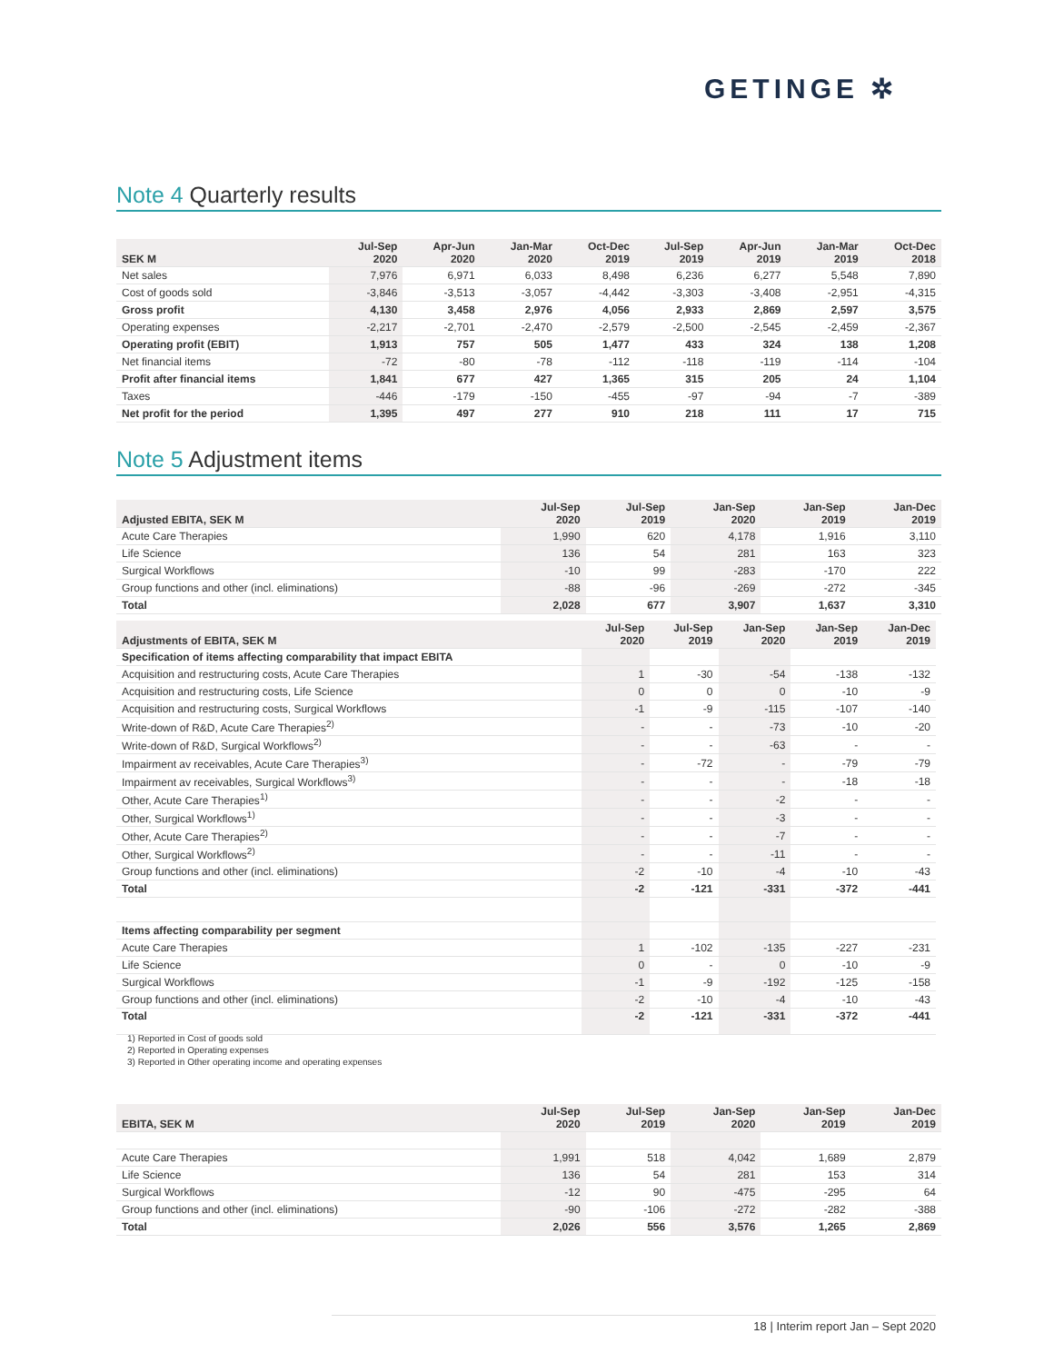GETINGE ✲
Note 4 Quarterly results
| SEK M | Jul-Sep 2020 | Apr-Jun 2020 | Jan-Mar 2020 | Oct-Dec 2019 | Jul-Sep 2019 | Apr-Jun 2019 | Jan-Mar 2019 | Oct-Dec 2018 |
| --- | --- | --- | --- | --- | --- | --- | --- | --- |
| Net sales | 7,976 | 6,971 | 6,033 | 8,498 | 6,236 | 6,277 | 5,548 | 7,890 |
| Cost of goods sold | -3,846 | -3,513 | -3,057 | -4,442 | -3,303 | -3,408 | -2,951 | -4,315 |
| Gross profit | 4,130 | 3,458 | 2,976 | 4,056 | 2,933 | 2,869 | 2,597 | 3,575 |
| Operating expenses | -2,217 | -2,701 | -2,470 | -2,579 | -2,500 | -2,545 | -2,459 | -2,367 |
| Operating profit (EBIT) | 1,913 | 757 | 505 | 1,477 | 433 | 324 | 138 | 1,208 |
| Net financial items | -72 | -80 | -78 | -112 | -118 | -119 | -114 | -104 |
| Profit after financial items | 1,841 | 677 | 427 | 1,365 | 315 | 205 | 24 | 1,104 |
| Taxes | -446 | -179 | -150 | -455 | -97 | -94 | -7 | -389 |
| Net profit for the period | 1,395 | 497 | 277 | 910 | 218 | 111 | 17 | 715 |
Note 5 Adjustment items
| Adjusted EBITA, SEK M | Jul-Sep 2020 | Jul-Sep 2019 | Jan-Sep 2020 | Jan-Sep 2019 | Jan-Dec 2019 |
| --- | --- | --- | --- | --- | --- |
| Acute Care Therapies | 1,990 | 620 | 4,178 | 1,916 | 3,110 |
| Life Science | 136 | 54 | 281 | 163 | 323 |
| Surgical Workflows | -10 | 99 | -283 | -170 | 222 |
| Group functions and other (incl. eliminations) | -88 | -96 | -269 | -272 | -345 |
| Total | 2,028 | 677 | 3,907 | 1,637 | 3,310 |
| Adjustments of EBITA, SEK M | Jul-Sep 2020 | Jul-Sep 2019 | Jan-Sep 2020 | Jan-Sep 2019 | Jan-Dec 2019 |
| --- | --- | --- | --- | --- | --- |
| Specification of items affecting comparability that impact EBITA | | | | | |
| Acquisition and restructuring costs, Acute Care Therapies | 1 | -30 | -54 | -138 | -132 |
| Acquisition and restructuring costs, Life Science | 0 | 0 | 0 | -10 | -9 |
| Acquisition and restructuring costs, Surgical Workflows | -1 | -9 | -115 | -107 | -140 |
| Write-down of R&D, Acute Care Therapies<sup>2)</sup> | - | - | -73 | -10 | -20 |
| Write-down of R&D, Surgical Workflows<sup>2)</sup> | - | - | -63 | - | - |
| Impairment av receivables, Acute Care Therapies<sup>3)</sup> | - | -72 | - | -79 | -79 |
| Impairment av receivables, Surgical Workflows<sup>3)</sup> | - | - | - | -18 | -18 |
| Other, Acute Care Therapies<sup>1)</sup> | - | - | -2 | - | - |
| Other, Surgical Workflows<sup>1)</sup> | - | - | -3 | - | - |
| Other, Acute Care Therapies<sup>2)</sup> | - | - | -7 | - | - |
| Other, Surgical Workflows<sup>2)</sup> | - | - | -11 | - | - |
| Group functions and other (incl. eliminations) | -2 | -10 | -4 | -10 | -43 |
| Total | -2 | -121 | -331 | -372 | -441 |
| Items affecting comparability per segment | | | | | |
| Acute Care Therapies | 1 | -102 | -135 | -227 | -231 |
| Life Science | 0 | - | 0 | -10 | -9 |
| Surgical Workflows | -1 | -9 | -192 | -125 | -158 |
| Group functions and other (incl. eliminations) | -2 | -10 | -4 | -10 | -43 |
| Total | -2 | -121 | -331 | -372 | -441 |
1) Reported in Cost of goods sold
2) Reported in Operating expenses
3) Reported in Other operating income and operating expenses
| EBITA, SEK M | Jul-Sep 2020 | Jul-Sep 2019 | Jan-Sep 2020 | Jan-Sep 2019 | Jan-Dec 2019 |
| --- | --- | --- | --- | --- | --- |
| Acute Care Therapies | 1,991 | 518 | 4,042 | 1,689 | 2,879 |
| Life Science | 136 | 54 | 281 | 153 | 314 |
| Surgical Workflows | -12 | 90 | -475 | -295 | 64 |
| Group functions and other (incl. eliminations) | -90 | -106 | -272 | -282 | -388 |
| Total | 2,026 | 556 | 3,576 | 1,265 | 2,869 |
18 | Interim report Jan – Sept 2020